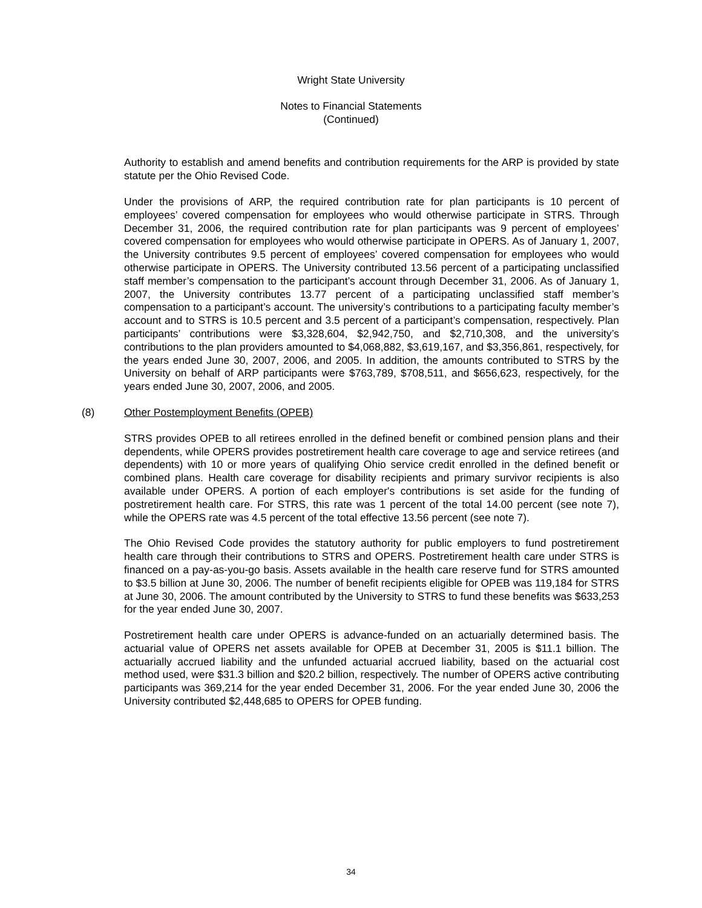Wright State University
Notes to Financial Statements
(Continued)
Authority to establish and amend benefits and contribution requirements for the ARP is provided by state statute per the Ohio Revised Code.
Under the provisions of ARP, the required contribution rate for plan participants is 10 percent of employees’ covered compensation for employees who would otherwise participate in STRS. Through December 31, 2006, the required contribution rate for plan participants was 9 percent of employees’ covered compensation for employees who would otherwise participate in OPERS. As of January 1, 2007, the University contributes 9.5 percent of employees’ covered compensation for employees who would otherwise participate in OPERS. The University contributed 13.56 percent of a participating unclassified staff member’s compensation to the participant’s account through December 31, 2006. As of January 1, 2007, the University contributes 13.77 percent of a participating unclassified staff member’s compensation to a participant’s account. The university’s contributions to a participating faculty member’s account and to STRS is 10.5 percent and 3.5 percent of a participant’s compensation, respectively. Plan participants’ contributions were $3,328,604, $2,942,750, and $2,710,308, and the university’s contributions to the plan providers amounted to $4,068,882, $3,619,167, and $3,356,861, respectively, for the years ended June 30, 2007, 2006, and 2005. In addition, the amounts contributed to STRS by the University on behalf of ARP participants were $763,789, $708,511, and $656,623, respectively, for the years ended June 30, 2007, 2006, and 2005.
(8) Other Postemployment Benefits (OPEB)
STRS provides OPEB to all retirees enrolled in the defined benefit or combined pension plans and their dependents, while OPERS provides postretirement health care coverage to age and service retirees (and dependents) with 10 or more years of qualifying Ohio service credit enrolled in the defined benefit or combined plans. Health care coverage for disability recipients and primary survivor recipients is also available under OPERS. A portion of each employer's contributions is set aside for the funding of postretirement health care. For STRS, this rate was 1 percent of the total 14.00 percent (see note 7), while the OPERS rate was 4.5 percent of the total effective 13.56 percent (see note 7).
The Ohio Revised Code provides the statutory authority for public employers to fund postretirement health care through their contributions to STRS and OPERS. Postretirement health care under STRS is financed on a pay-as-you-go basis. Assets available in the health care reserve fund for STRS amounted to $3.5 billion at June 30, 2006. The number of benefit recipients eligible for OPEB was 119,184 for STRS at June 30, 2006. The amount contributed by the University to STRS to fund these benefits was $633,253 for the year ended June 30, 2007.
Postretirement health care under OPERS is advance-funded on an actuarially determined basis. The actuarial value of OPERS net assets available for OPEB at December 31, 2005 is $11.1 billion. The actuarially accrued liability and the unfunded actuarial accrued liability, based on the actuarial cost method used, were $31.3 billion and $20.2 billion, respectively. The number of OPERS active contributing participants was 369,214 for the year ended December 31, 2006. For the year ended June 30, 2006 the University contributed $2,448,685 to OPERS for OPEB funding.
34